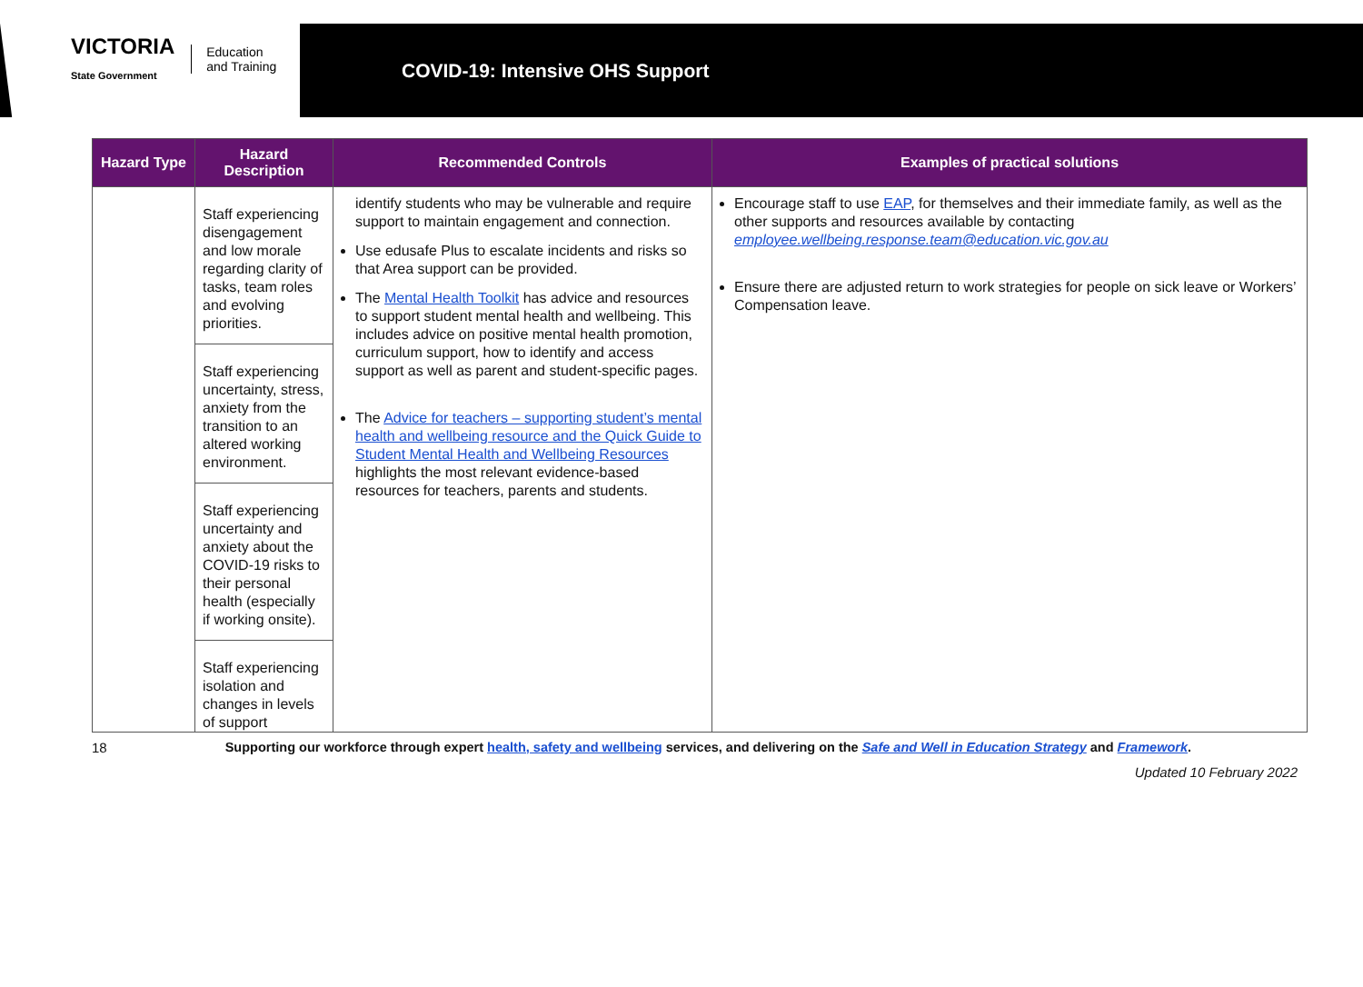VICTORIA
State Government Education
and Training
COVID-19: Intensive OHS Support
| Hazard Type | Hazard Description | Recommended Controls | Examples of practical solutions |
| --- | --- | --- | --- |
| | Staff experiencing disengagement and low morale regarding clarity of tasks, team roles and evolving priorities. | identify students who may be vulnerable and require support to maintain engagement and connection. Use edusafe Plus to escalate incidents and risks so that Area support can be provided. The Mental Health Toolkit has advice and resources to support student mental health and wellbeing. This includes advice on positive mental health promotion, curriculum support, how to identify and access support as well as parent and student-specific pages. The Advice for teachers – supporting student’s mental health and wellbeing resource and the Quick Guide to Student Mental Health and Wellbeing Resources highlights the most relevant evidence-based resources for teachers, parents and students. | Encourage staff to use EAP , for themselves and their immediate family, as well as the other supports and resources available by contacting employee.wellbeing.response.team@education.vic.gov.au Ensure there are adjusted return to work strategies for people on sick leave or Workers’ Compensation leave. |
| | Staff experiencing uncertainty, stress, anxiety from the transition to an altered working environment. | | |
| | Staff experiencing uncertainty and anxiety about the COVID-19 risks to their personal health (especially if working onsite). | | |
| | Staff experiencing isolation and changes in levels of support | | |
18 Supporting our workforce through expert health, safety and wellbeing services, and delivering on the Safe and Well in Education Strategy and Framework.
Updated 10 February 2022